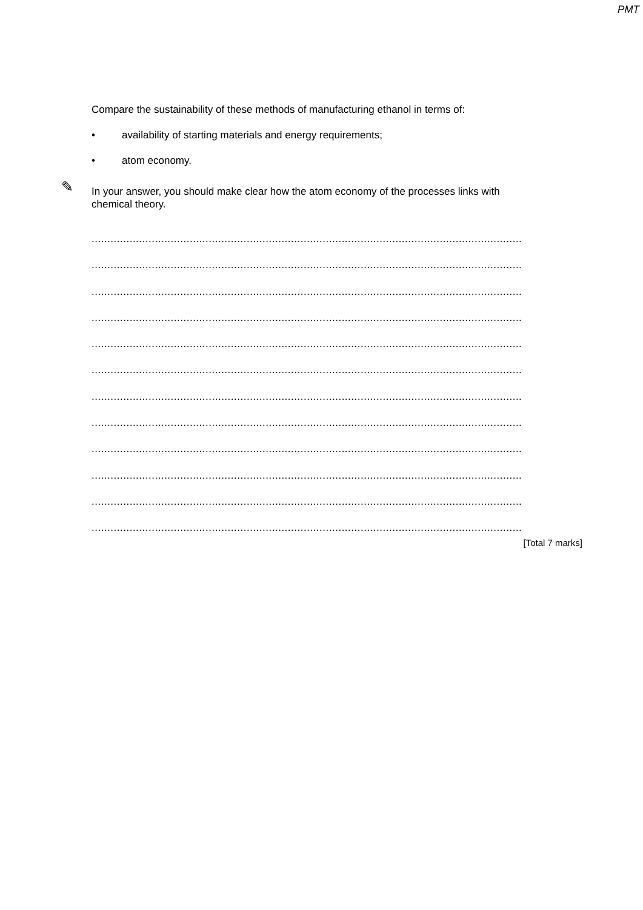PMT
Compare the sustainability of these methods of manufacturing ethanol in terms of:
• availability of starting materials and energy requirements;
• atom economy.
✎ In your answer, you should make clear how the atom economy of the processes links with chemical theory.
........................................................................................................................................
........................................................................................................................................
........................................................................................................................................
........................................................................................................................................
........................................................................................................................................
........................................................................................................................................
........................................................................................................................................
........................................................................................................................................
........................................................................................................................................
........................................................................................................................................
........................................................................................................................................
........................................................................................................................................
[Total 7 marks]